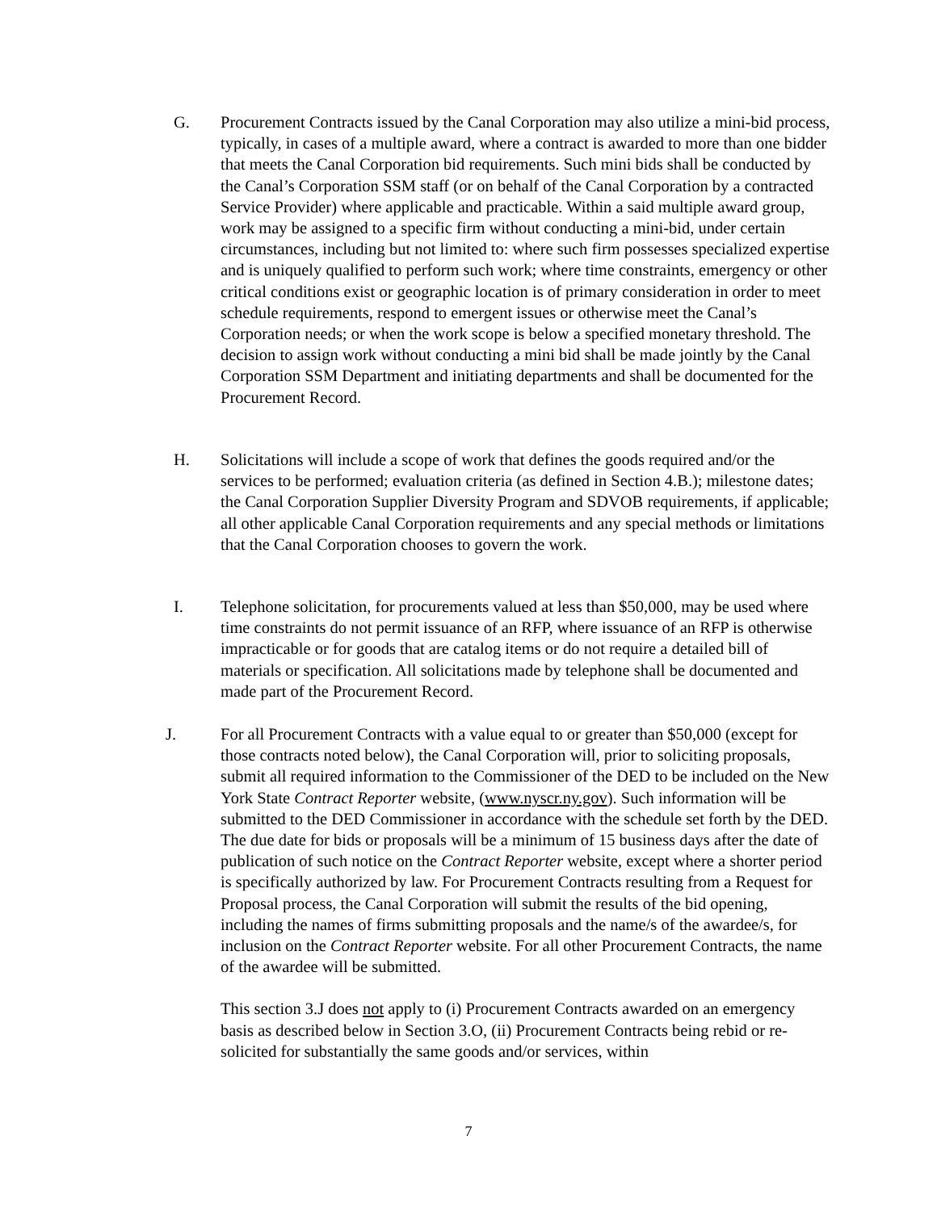G. Procurement Contracts issued by the Canal Corporation may also utilize a mini-bid process, typically, in cases of a multiple award, where a contract is awarded to more than one bidder that meets the Canal Corporation bid requirements. Such mini bids shall be conducted by the Canal’s Corporation SSM staff (or on behalf of the Canal Corporation by a contracted Service Provider) where applicable and practicable. Within a said multiple award group, work may be assigned to a specific firm without conducting a mini-bid, under certain circumstances, including but not limited to: where such firm possesses specialized expertise and is uniquely qualified to perform such work; where time constraints, emergency or other critical conditions exist or geographic location is of primary consideration in order to meet schedule requirements, respond to emergent issues or otherwise meet the Canal’s Corporation needs; or when the work scope is below a specified monetary threshold. The decision to assign work without conducting a mini bid shall be made jointly by the Canal Corporation SSM Department and initiating departments and shall be documented for the Procurement Record.
H. Solicitations will include a scope of work that defines the goods required and/or the services to be performed; evaluation criteria (as defined in Section 4.B.); milestone dates; the Canal Corporation Supplier Diversity Program and SDVOB requirements, if applicable; all other applicable Canal Corporation requirements and any special methods or limitations that the Canal Corporation chooses to govern the work.
I. Telephone solicitation, for procurements valued at less than $50,000, may be used where time constraints do not permit issuance of an RFP, where issuance of an RFP is otherwise impracticable or for goods that are catalog items or do not require a detailed bill of materials or specification. All solicitations made by telephone shall be documented and made part of the Procurement Record.
J. For all Procurement Contracts with a value equal to or greater than $50,000 (except for those contracts noted below), the Canal Corporation will, prior to soliciting proposals, submit all required information to the Commissioner of the DED to be included on the New York State Contract Reporter website, (www.nyscr.ny.gov). Such information will be submitted to the DED Commissioner in accordance with the schedule set forth by the DED. The due date for bids or proposals will be a minimum of 15 business days after the date of publication of such notice on the Contract Reporter website, except where a shorter period is specifically authorized by law. For Procurement Contracts resulting from a Request for Proposal process, the Canal Corporation will submit the results of the bid opening, including the names of firms submitting proposals and the name/s of the awardee/s, for inclusion on the Contract Reporter website. For all other Procurement Contracts, the name of the awardee will be submitted.
This section 3.J does not apply to (i) Procurement Contracts awarded on an emergency basis as described below in Section 3.O, (ii) Procurement Contracts being rebid or re-solicited for substantially the same goods and/or services, within
7